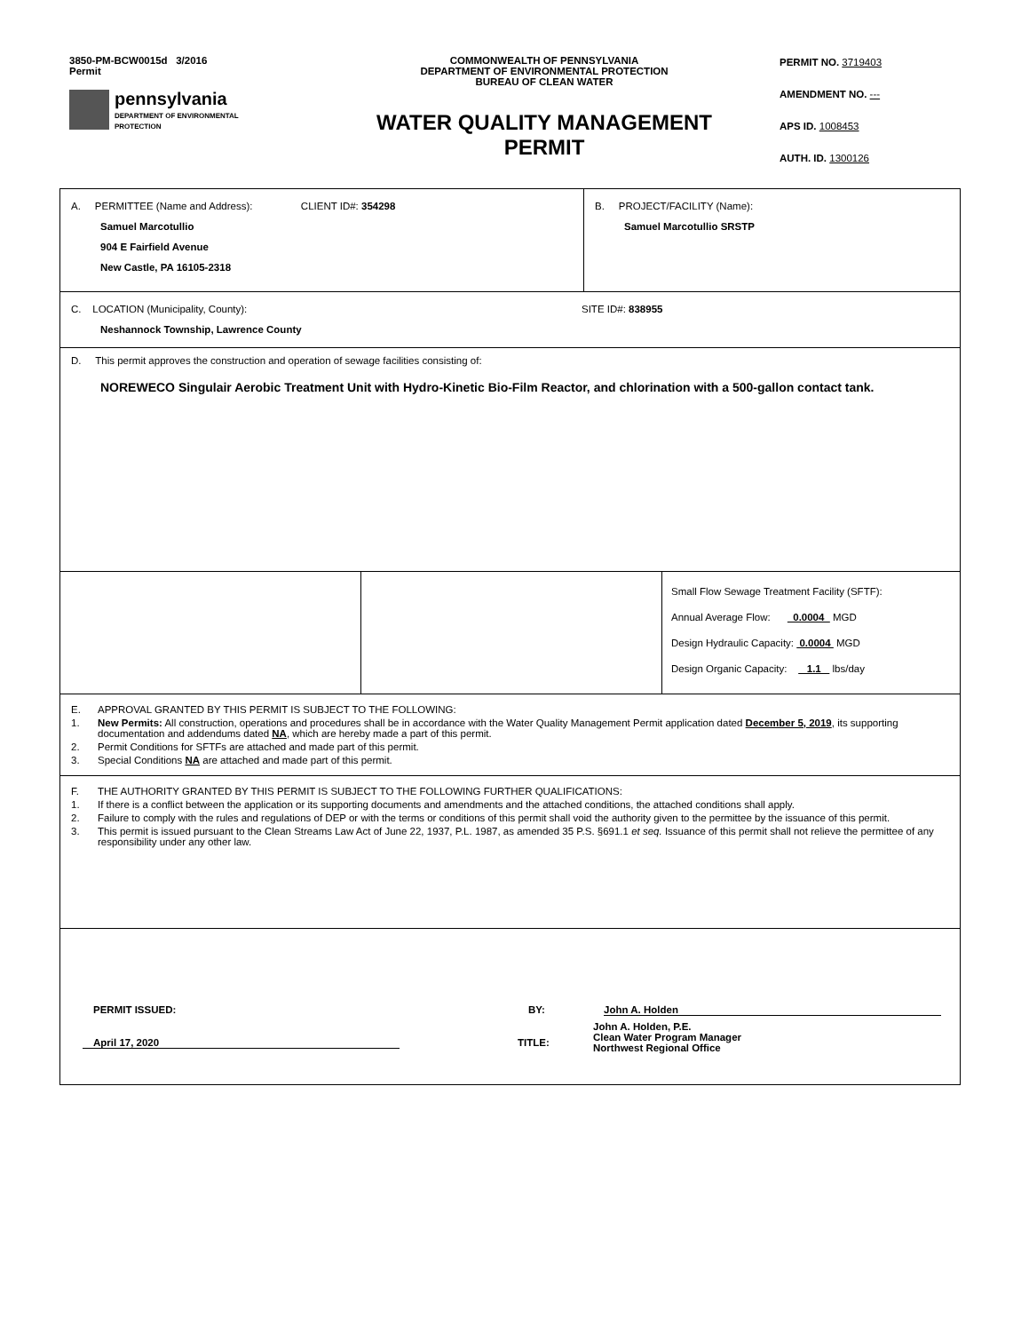3850-PM-BCW0015d 3/2016
Permit
pennsylvania
DEPARTMENT OF ENVIRONMENTAL
PROTECTION
COMMONWEALTH OF PENNSYLVANIA
DEPARTMENT OF ENVIRONMENTAL PROTECTION
BUREAU OF CLEAN WATER
WATER QUALITY MANAGEMENT
PERMIT
PERMIT NO. 3719403
AMENDMENT NO. ---
APS ID. 1008453
AUTH. ID. 1300126
A. PERMITTEE (Name and Address): CLIENT ID#: 354298
Samuel Marcotullio
904 E Fairfield Avenue
New Castle, PA 16105-2318
B. PROJECT/FACILITY (Name):
Samuel Marcotullio SRSTP
C. LOCATION (Municipality, County): SITE ID#: 838955
Neshannock Township, Lawrence County
D. This permit approves the construction and operation of sewage facilities consisting of:
NOREWECO Singulair Aerobic Treatment Unit with Hydro-Kinetic Bio-Film Reactor, and chlorination with a 500-gallon contact tank.
Small Flow Sewage Treatment Facility (SFTF):
Annual Average Flow: 0.0004 MGD
Design Hydraulic Capacity: 0.0004 MGD
Design Organic Capacity: 1.1 lbs/day
E. APPROVAL GRANTED BY THIS PERMIT IS SUBJECT TO THE FOLLOWING:
1. New Permits: All construction, operations and procedures shall be in accordance with the Water Quality Management Permit application dated December 5, 2019, its supporting documentation and addendums dated NA, which are hereby made a part of this permit.
2. Permit Conditions for SFTFs are attached and made part of this permit.
3. Special Conditions NA are attached and made part of this permit.
F. THE AUTHORITY GRANTED BY THIS PERMIT IS SUBJECT TO THE FOLLOWING FURTHER QUALIFICATIONS:
1. If there is a conflict between the application or its supporting documents and amendments and the attached conditions, the attached conditions shall apply.
2. Failure to comply with the rules and regulations of DEP or with the terms or conditions of this permit shall void the authority given to the permittee by the issuance of this permit.
3. This permit is issued pursuant to the Clean Streams Law Act of June 22, 1937, P.L. 1987, as amended 35 P.S. §691.1 et seq. Issuance of this permit shall not relieve the permittee of any responsibility under any other law.
PERMIT ISSUED: BY: John A. Holden
April 17, 2020 TITLE: John A. Holden, P.E.
Clean Water Program Manager
Northwest Regional Office